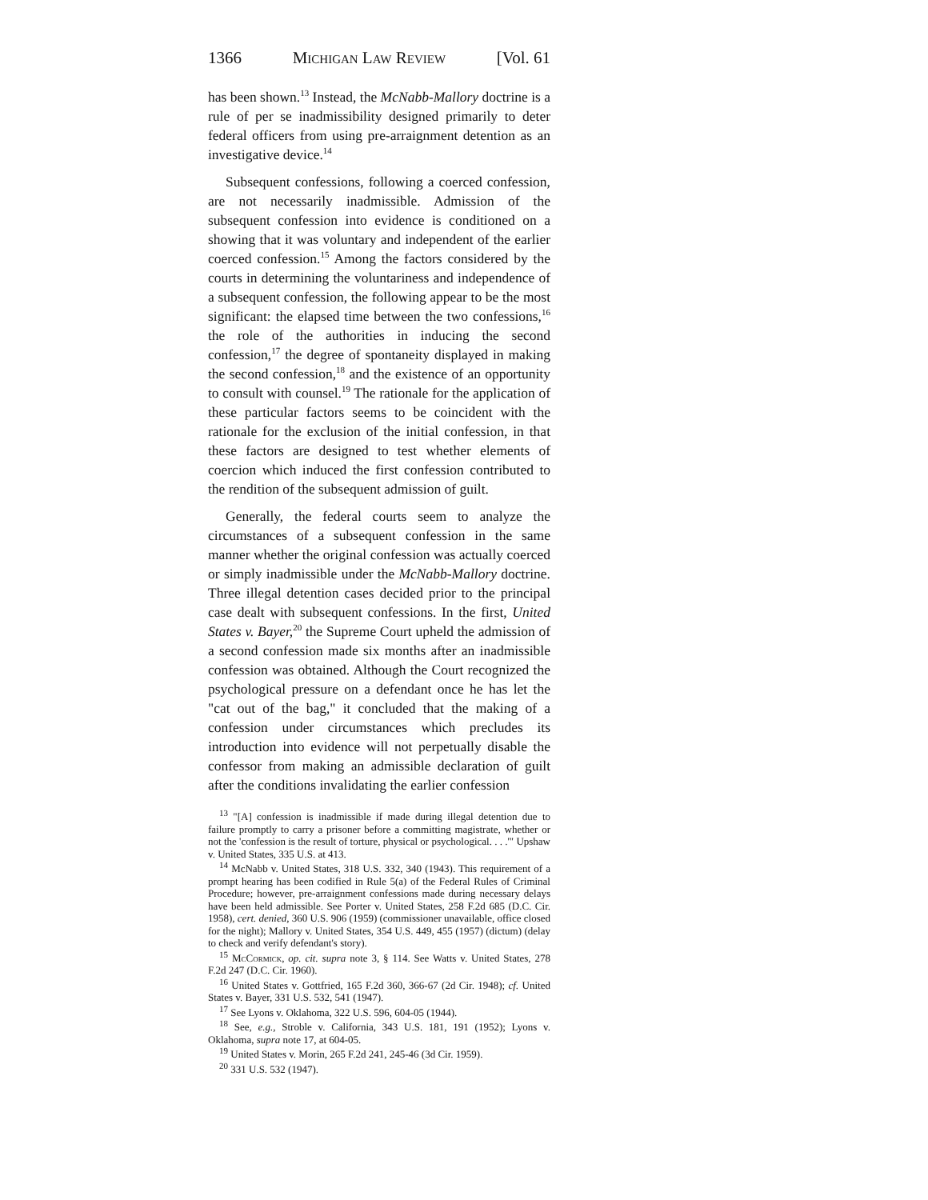1366 Michigan Law Review [Vol. 61
has been shown.<sup>13</sup> Instead, the McNabb-Mallory doctrine is a rule of per se inadmissibility designed primarily to deter federal officers from using pre-arraignment detention as an investigative device.<sup>14</sup>
Subsequent confessions, following a coerced confession, are not necessarily inadmissible. Admission of the subsequent confession into evidence is conditioned on a showing that it was voluntary and independent of the earlier coerced confession.<sup>15</sup> Among the factors considered by the courts in determining the voluntariness and independence of a subsequent confession, the following appear to be the most significant: the elapsed time between the two confessions,<sup>16</sup> the role of the authorities in inducing the second confession,<sup>17</sup> the degree of spontaneity displayed in making the second confession,<sup>18</sup> and the existence of an opportunity to consult with counsel.<sup>19</sup> The rationale for the application of these particular factors seems to be coincident with the rationale for the exclusion of the initial confession, in that these factors are designed to test whether elements of coercion which induced the first confession contributed to the rendition of the subsequent admission of guilt.
Generally, the federal courts seem to analyze the circumstances of a subsequent confession in the same manner whether the original confession was actually coerced or simply inadmissible under the McNabb-Mallory doctrine. Three illegal detention cases decided prior to the principal case dealt with subsequent confessions. In the first, United States v. Bayer,<sup>20</sup> the Supreme Court upheld the admission of a second confession made six months after an inadmissible confession was obtained. Although the Court recognized the psychological pressure on a defendant once he has let the "cat out of the bag," it concluded that the making of a confession under circumstances which precludes its introduction into evidence will not perpetually disable the confessor from making an admissible declaration of guilt after the conditions invalidating the earlier confession
<sup>13</sup> "[A] confession is inadmissible if made during illegal detention due to failure promptly to carry a prisoner before a committing magistrate, whether or not the 'confession is the result of torture, physical or psychological. . . .'" Upshaw v. United States, 335 U.S. at 413.
<sup>14</sup> McNabb v. United States, 318 U.S. 332, 340 (1943). This requirement of a prompt hearing has been codified in Rule 5(a) of the Federal Rules of Criminal Procedure; however, pre-arraignment confessions made during necessary delays have been held admissible. See Porter v. United States, 258 F.2d 685 (D.C. Cir. 1958), cert. denied, 360 U.S. 906 (1959) (commissioner unavailable, office closed for the night); Mallory v. United States, 354 U.S. 449, 455 (1957) (dictum) (delay to check and verify defendant's story).
<sup>15</sup> McCormick, op. cit. supra note 3, § 114. See Watts v. United States, 278 F.2d 247 (D.C. Cir. 1960).
<sup>16</sup> United States v. Gottfried, 165 F.2d 360, 366-67 (2d Cir. 1948); cf. United States v. Bayer, 331 U.S. 532, 541 (1947).
<sup>17</sup> See Lyons v. Oklahoma, 322 U.S. 596, 604-05 (1944).
<sup>18</sup> See, e.g., Stroble v. California, 343 U.S. 181, 191 (1952); Lyons v. Oklahoma, supra note 17, at 604-05.
<sup>19</sup> United States v. Morin, 265 F.2d 241, 245-46 (3d Cir. 1959).
<sup>20</sup> 331 U.S. 532 (1947).